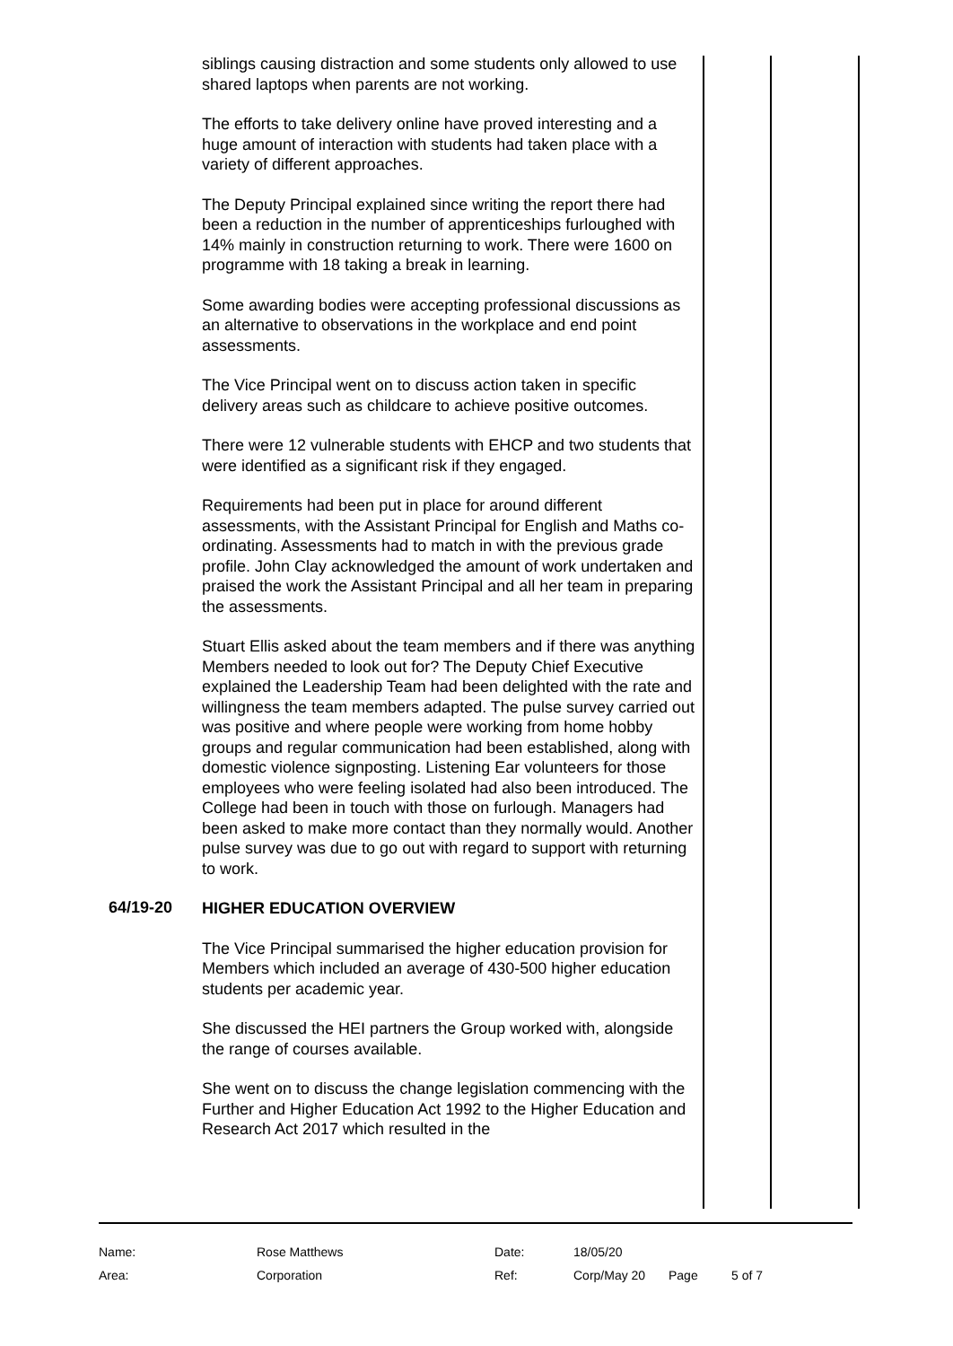siblings causing distraction and some students only allowed to use shared laptops when parents are not working.
The efforts to take delivery online have proved interesting and a huge amount of interaction with students had taken place with a variety of different approaches.
The Deputy Principal explained since writing the report there had been a reduction in the number of apprenticeships furloughed with 14% mainly in construction returning to work. There were 1600 on programme with 18 taking a break in learning.
Some awarding bodies were accepting professional discussions as an alternative to observations in the workplace and end point assessments.
The Vice Principal went on to discuss action taken in specific delivery areas such as childcare to achieve positive outcomes.
There were 12 vulnerable students with EHCP and two students that were identified as a significant risk if they engaged.
Requirements had been put in place for around different assessments, with the Assistant Principal for English and Maths co-ordinating. Assessments had to match in with the previous grade profile. John Clay acknowledged the amount of work undertaken and praised the work the Assistant Principal and all her team in preparing the assessments.
Stuart Ellis asked about the team members and if there was anything Members needed to look out for? The Deputy Chief Executive explained the Leadership Team had been delighted with the rate and willingness the team members adapted. The pulse survey carried out was positive and where people were working from home hobby groups and regular communication had been established, along with domestic violence signposting. Listening Ear volunteers for those employees who were feeling isolated had also been introduced. The College had been in touch with those on furlough. Managers had been asked to make more contact than they normally would. Another pulse survey was due to go out with regard to support with returning to work.
64/19-20
HIGHER EDUCATION OVERVIEW
The Vice Principal summarised the higher education provision for Members which included an average of 430-500 higher education students per academic year.
She discussed the HEI partners the Group worked with, alongside the range of courses available.
She went on to discuss the change legislation commencing with the Further and Higher Education Act 1992 to the Higher Education and Research Act 2017 which resulted in the
| Name: | Rose Matthews | Date: | 18/05/20 | | |
| Area: | Corporation | Ref: | Corp/May 20 | Page | 5 of 7 |